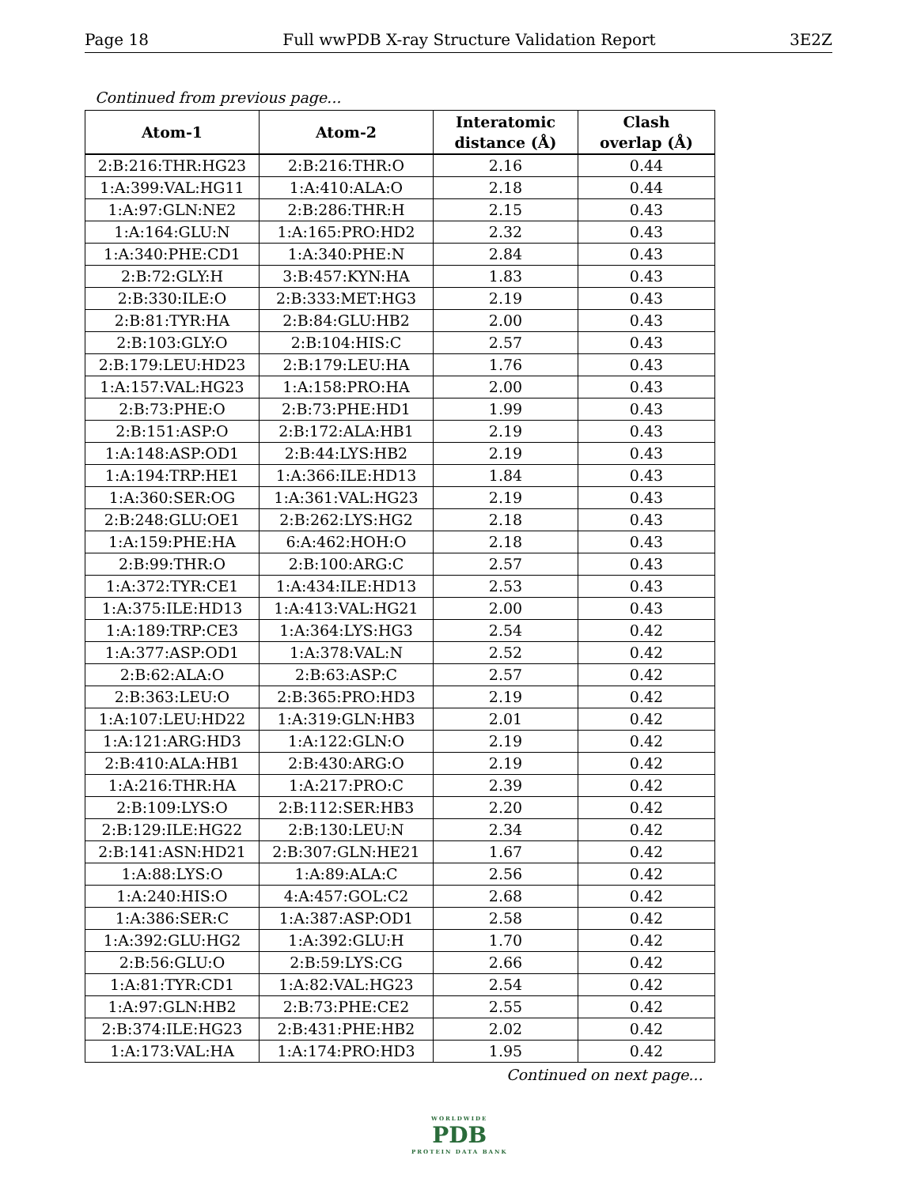Page 18 Full wwPDB X-ray Structure Validation Report 3E2Z
Continued from previous page...
| Atom-1 | Atom-2 | Interatomic distance (Å) | Clash overlap (Å) |
| --- | --- | --- | --- |
| 2:B:216:THR:HG23 | 2:B:216:THR:O | 2.16 | 0.44 |
| 1:A:399:VAL:HG11 | 1:A:410:ALA:O | 2.18 | 0.44 |
| 1:A:97:GLN:NE2 | 2:B:286:THR:H | 2.15 | 0.43 |
| 1:A:164:GLU:N | 1:A:165:PRO:HD2 | 2.32 | 0.43 |
| 1:A:340:PHE:CD1 | 1:A:340:PHE:N | 2.84 | 0.43 |
| 2:B:72:GLY:H | 3:B:457:KYN:HA | 1.83 | 0.43 |
| 2:B:330:ILE:O | 2:B:333:MET:HG3 | 2.19 | 0.43 |
| 2:B:81:TYR:HA | 2:B:84:GLU:HB2 | 2.00 | 0.43 |
| 2:B:103:GLY:O | 2:B:104:HIS:C | 2.57 | 0.43 |
| 2:B:179:LEU:HD23 | 2:B:179:LEU:HA | 1.76 | 0.43 |
| 1:A:157:VAL:HG23 | 1:A:158:PRO:HA | 2.00 | 0.43 |
| 2:B:73:PHE:O | 2:B:73:PHE:HD1 | 1.99 | 0.43 |
| 2:B:151:ASP:O | 2:B:172:ALA:HB1 | 2.19 | 0.43 |
| 1:A:148:ASP:OD1 | 2:B:44:LYS:HB2 | 2.19 | 0.43 |
| 1:A:194:TRP:HE1 | 1:A:366:ILE:HD13 | 1.84 | 0.43 |
| 1:A:360:SER:OG | 1:A:361:VAL:HG23 | 2.19 | 0.43 |
| 2:B:248:GLU:OE1 | 2:B:262:LYS:HG2 | 2.18 | 0.43 |
| 1:A:159:PHE:HA | 6:A:462:HOH:O | 2.18 | 0.43 |
| 2:B:99:THR:O | 2:B:100:ARG:C | 2.57 | 0.43 |
| 1:A:372:TYR:CE1 | 1:A:434:ILE:HD13 | 2.53 | 0.43 |
| 1:A:375:ILE:HD13 | 1:A:413:VAL:HG21 | 2.00 | 0.43 |
| 1:A:189:TRP:CE3 | 1:A:364:LYS:HG3 | 2.54 | 0.42 |
| 1:A:377:ASP:OD1 | 1:A:378:VAL:N | 2.52 | 0.42 |
| 2:B:62:ALA:O | 2:B:63:ASP:C | 2.57 | 0.42 |
| 2:B:363:LEU:O | 2:B:365:PRO:HD3 | 2.19 | 0.42 |
| 1:A:107:LEU:HD22 | 1:A:319:GLN:HB3 | 2.01 | 0.42 |
| 1:A:121:ARG:HD3 | 1:A:122:GLN:O | 2.19 | 0.42 |
| 2:B:410:ALA:HB1 | 2:B:430:ARG:O | 2.19 | 0.42 |
| 1:A:216:THR:HA | 1:A:217:PRO:C | 2.39 | 0.42 |
| 2:B:109:LYS:O | 2:B:112:SER:HB3 | 2.20 | 0.42 |
| 2:B:129:ILE:HG22 | 2:B:130:LEU:N | 2.34 | 0.42 |
| 2:B:141:ASN:HD21 | 2:B:307:GLN:HE21 | 1.67 | 0.42 |
| 1:A:88:LYS:O | 1:A:89:ALA:C | 2.56 | 0.42 |
| 1:A:240:HIS:O | 4:A:457:GOL:C2 | 2.68 | 0.42 |
| 1:A:386:SER:C | 1:A:387:ASP:OD1 | 2.58 | 0.42 |
| 1:A:392:GLU:HG2 | 1:A:392:GLU:H | 1.70 | 0.42 |
| 2:B:56:GLU:O | 2:B:59:LYS:CG | 2.66 | 0.42 |
| 1:A:81:TYR:CD1 | 1:A:82:VAL:HG23 | 2.54 | 0.42 |
| 1:A:97:GLN:HB2 | 2:B:73:PHE:CE2 | 2.55 | 0.42 |
| 2:B:374:ILE:HG23 | 2:B:431:PHE:HB2 | 2.02 | 0.42 |
| 1:A:173:VAL:HA | 1:A:174:PRO:HD3 | 1.95 | 0.42 |
Continued on next page...
WORLDWIDE
PDB
PROTEIN DATA BANK